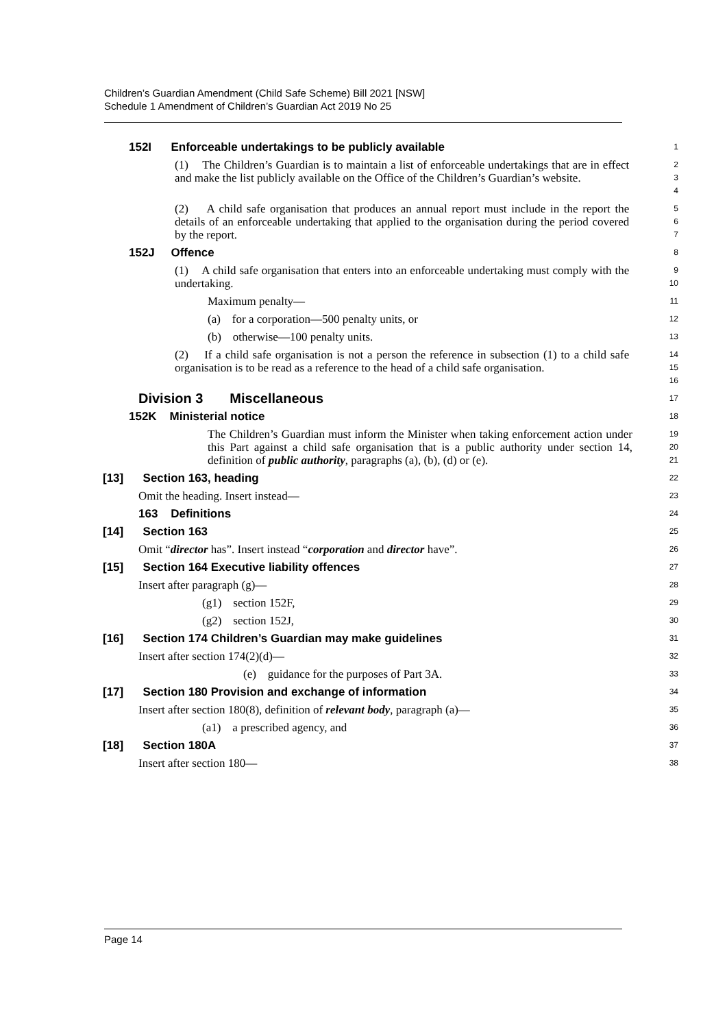Children’s Guardian Amendment (Child Safe Scheme) Bill 2021 [NSW]
Schedule 1 Amendment of Children’s Guardian Act 2019 No 25
152I Enforceable undertakings to be publicly available
1
(1) The Children’s Guardian is to maintain a list of enforceable undertakings that are in effect and make the list publicly available on the Office of the Children’s Guardian’s website.
2
3
4
(2) A child safe organisation that produces an annual report must include in the report the details of an enforceable undertaking that applied to the organisation during the period covered by the report.
5
6
7
152J Offence
8
(1) A child safe organisation that enters into an enforceable undertaking must comply with the undertaking.
9
10
Maximum penalty—
11
(a) for a corporation—500 penalty units, or
12
(b) otherwise—100 penalty units.
13
(2) If a child safe organisation is not a person the reference in subsection (1) to a child safe organisation is to be read as a reference to the head of a child safe organisation.
14
15
16
Division 3 Miscellaneous
17
152K Ministerial notice
18
The Children’s Guardian must inform the Minister when taking enforcement action under this Part against a child safe organisation that is a public authority under section 14, definition of public authority, paragraphs (a), (b), (d) or (e).
19
20
21
[13] Section 163, heading
22
Omit the heading. Insert instead—
23
163 Definitions
24
[14] Section 163
25
Omit “director has”. Insert instead “corporation and director have”.
26
[15] Section 164 Executive liability offences
27
Insert after paragraph (g)—
28
(g1) section 152F,
29
(g2) section 152J,
30
[16] Section 174 Children’s Guardian may make guidelines
31
Insert after section 174(2)(d)—
32
(e) guidance for the purposes of Part 3A.
33
[17] Section 180 Provision and exchange of information
34
Insert after section 180(8), definition of relevant body, paragraph (a)—
35
(a1) a prescribed agency, and
36
[18] Section 180A
37
Insert after section 180—
38
Page 14